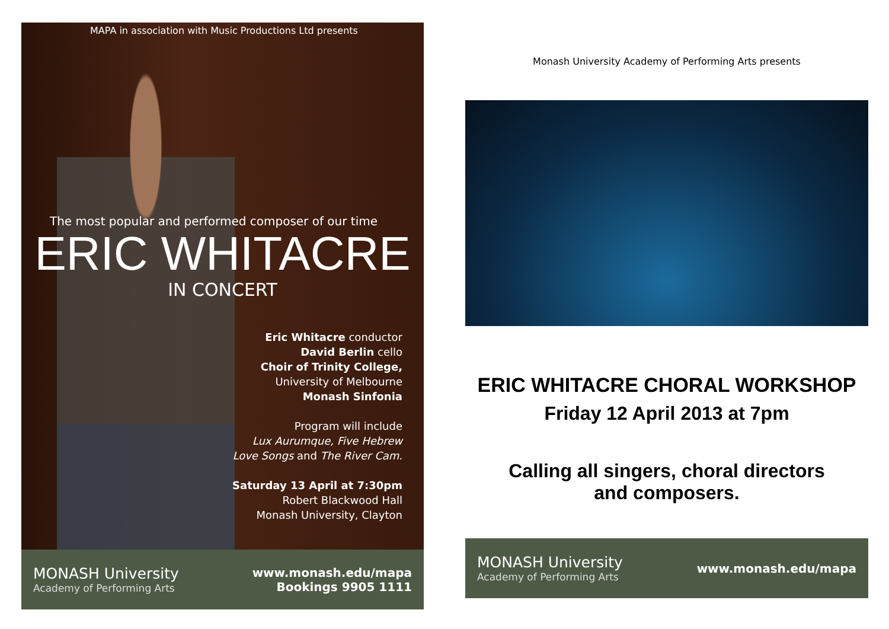MAPA in association with Music Productions Ltd presents
The most popular and performed composer of our time
ERIC WHITACRE
IN CONCERT
Eric Whitacre conductor
David Berlin cello
Choir of Trinity College,
University of Melbourne
Monash Sinfonia
Program will include
Lux Aurumque, Five Hebrew
Love Songs and The River Cam.
Saturday 13 April at 7:30pm
Robert Blackwood Hall
Monash University, Clayton
MONASH University
Academy of Performing Arts
www.monash.edu/mapa
Bookings 9905 1111
Monash University Academy of Performing Arts presents
ERIC WHITACRE CHORAL WORKSHOP
Friday 12 April 2013 at 7pm
Calling all singers, choral directors
and composers.
MONASH University
Academy of Performing Arts
www.monash.edu/mapa